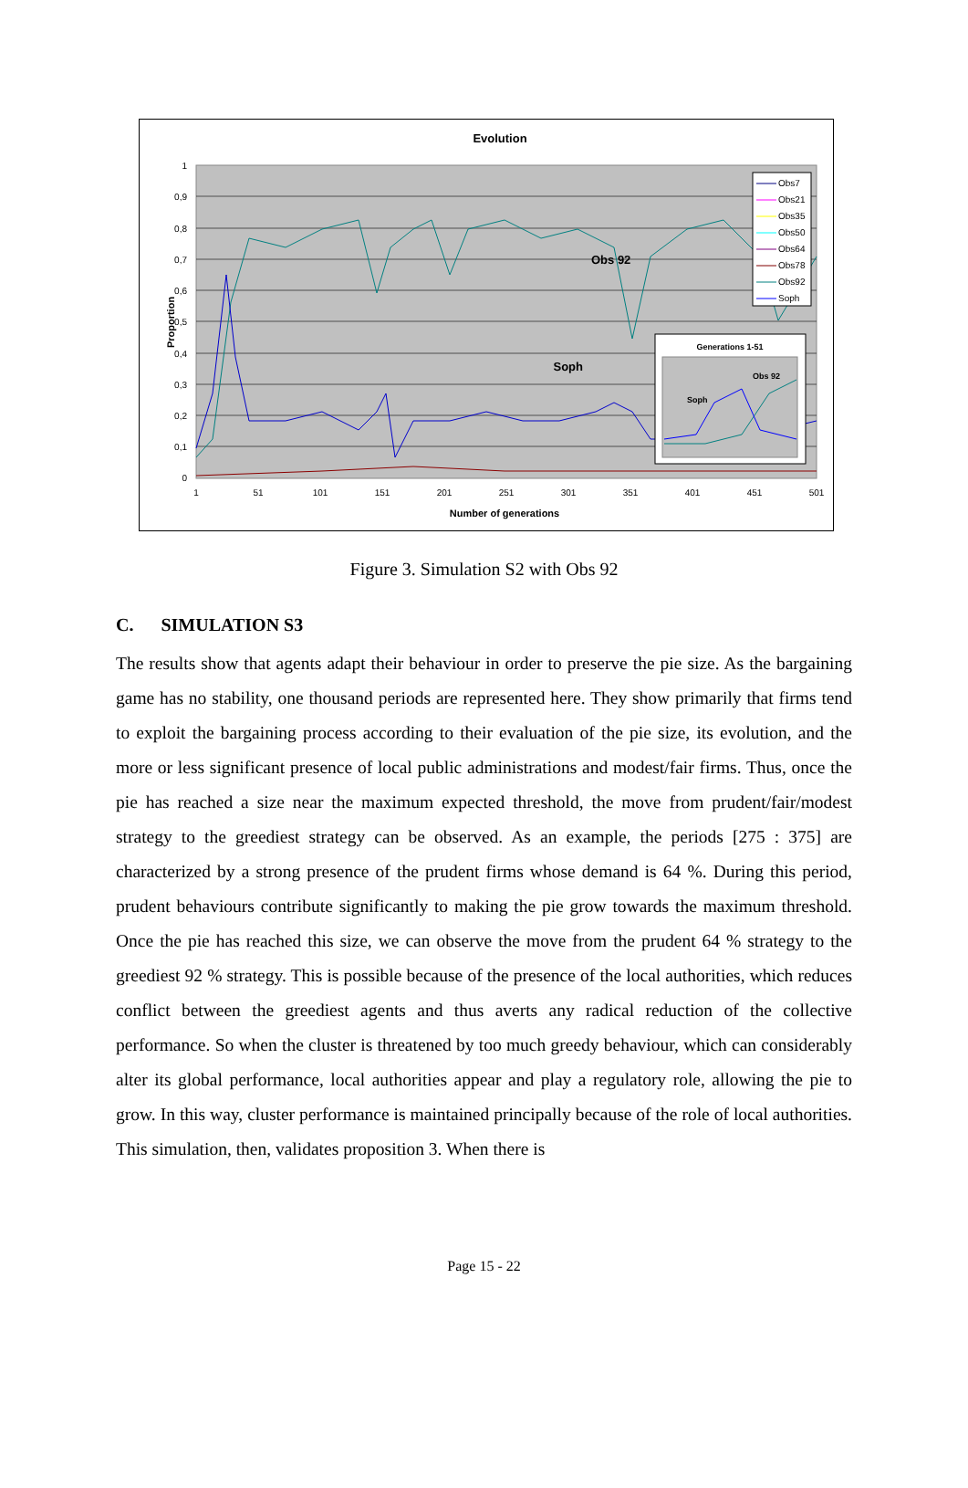Evolution
1
0,9
0,8
0,7
0,6
0,5
0,4
0,3
0,2
0,1
0
1
51
101
151
201
251
301
351
401
451
501
Number of generations
Proportion
Obs 92
Soph
Obs7
Obs21
Obs35
Obs50
Obs64
Obs78
Obs92
Soph
Generations 1-51
Obs 92
Soph
Figure 3. Simulation S2 with Obs 92
C. SIMULATION S3
The results show that agents adapt their behaviour in order to preserve the pie size. As the bargaining game has no stability, one thousand periods are represented here. They show primarily that firms tend to exploit the bargaining process according to their evaluation of the pie size, its evolution, and the more or less significant presence of local public administrations and modest/fair firms. Thus, once the pie has reached a size near the maximum expected threshold, the move from prudent/fair/modest strategy to the greediest strategy can be observed. As an example, the periods [275 : 375] are characterized by a strong presence of the prudent firms whose demand is 64 %. During this period, prudent behaviours contribute significantly to making the pie grow towards the maximum threshold. Once the pie has reached this size, we can observe the move from the prudent 64 % strategy to the greediest 92 % strategy. This is possible because of the presence of the local authorities, which reduces conflict between the greediest agents and thus averts any radical reduction of the collective performance. So when the cluster is threatened by too much greedy behaviour, which can considerably alter its global performance, local authorities appear and play a regulatory role, allowing the pie to grow. In this way, cluster performance is maintained principally because of the role of local authorities. This simulation, then, validates proposition 3. When there is
Page 15 - 22